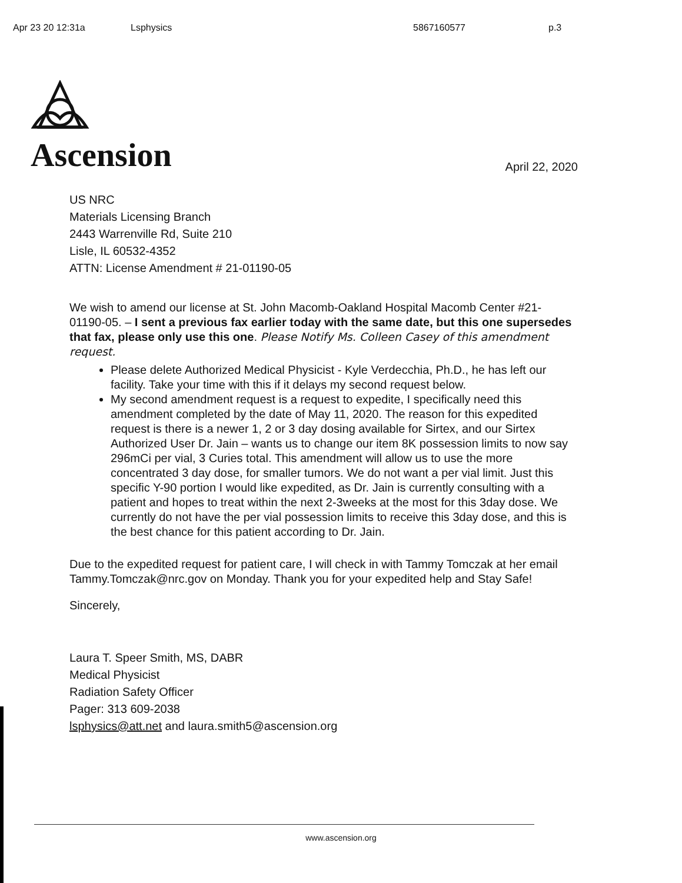Apr 23 20 12:31a Lsphysics 5867160577 p.3
Ascension
April 22, 2020
US NRC
Materials Licensing Branch
2443 Warrenville Rd, Suite 210
Lisle, IL 60532-4352
ATTN: License Amendment # 21-01190-05
We wish to amend our license at St. John Macomb-Oakland Hospital Macomb Center #21-01190-05. – I sent a previous fax earlier today with the same date, but this one supersedes that fax, please only use this one. Please Notify Ms. Colleen Casey of this amendment request.
Please delete Authorized Medical Physicist - Kyle Verdecchia, Ph.D., he has left our facility. Take your time with this if it delays my second request below.
My second amendment request is a request to expedite, I specifically need this amendment completed by the date of May 11, 2020. The reason for this expedited request is there is a newer 1, 2 or 3 day dosing available for Sirtex, and our Sirtex Authorized User Dr. Jain – wants us to change our item 8K possession limits to now say 296mCi per vial, 3 Curies total. This amendment will allow us to use the more concentrated 3 day dose, for smaller tumors. We do not want a per vial limit. Just this specific Y-90 portion I would like expedited, as Dr. Jain is currently consulting with a patient and hopes to treat within the next 2-3weeks at the most for this 3day dose. We currently do not have the per vial possession limits to receive this 3day dose, and this is the best chance for this patient according to Dr. Jain.
Due to the expedited request for patient care, I will check in with Tammy Tomczak at her email Tammy.Tomczak@nrc.gov on Monday. Thank you for your expedited help and Stay Safe!
Sincerely,
Laura T. Speer Smith, MS, DABR
Medical Physicist
Radiation Safety Officer
Pager: 313 609-2038
lsphysics@att.net and laura.smith5@ascension.org
www.ascension.org